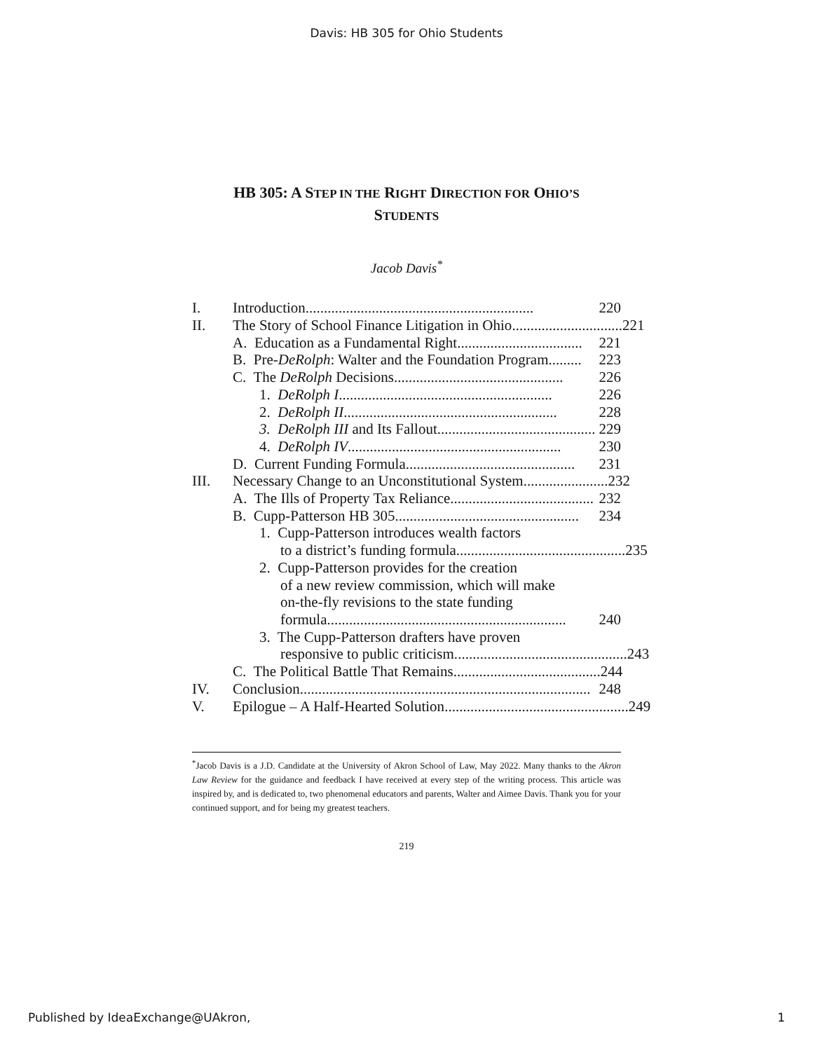Davis: HB 305 for Ohio Students
HB 305: A STEP IN THE RIGHT DIRECTION FOR OHIO’S
STUDENTS
Jacob Davis<sup>*</sup>
I. Introduction.............................................................. 220
II. The Story of School Finance Litigation in Ohio.............................. 221
A. Education as a Fundamental Right.................................. 221
B. Pre-DeRolph: Walter and the Foundation Program......... 223
C. The DeRolph Decisions.............................................. 226
1. DeRolph I.......................................................... 226
2. DeRolph II.......................................................... 228
3. DeRolph III and Its Fallout........................................... 229
4. DeRolph IV.......................................................... 230
D. Current Funding Formula.............................................. 231
III. Necessary Change to an Unconstitutional System....................... 232
A. The Ills of Property Tax Reliance....................................... 232
B. Cupp-Patterson HB 305.................................................. 234
1. Cupp-Patterson introduces wealth factors
to a district’s funding formula.............................................. 235
2. Cupp-Patterson provides for the creation
of a new review commission, which will make
on-the-fly revisions to the state funding
formula................................................................. 240
3. The Cupp-Patterson drafters have proven
responsive to public criticism............................................... 243
C. The Political Battle That Remains........................................ 244
IV. Conclusion............................................................................... 248
V. Epilogue – A Half-Hearted Solution.................................................. 249
<sup>*</sup> Jacob Davis is a J.D. Candidate at the University of Akron School of Law, May 2022. Many thanks to the Akron Law Review for the guidance and feedback I have received at every step of the writing process. This article was inspired by, and is dedicated to, two phenomenal educators and parents, Walter and Aimee Davis. Thank you for your continued support, and for being my greatest teachers.
219
Published by IdeaExchange@UAkron, 1